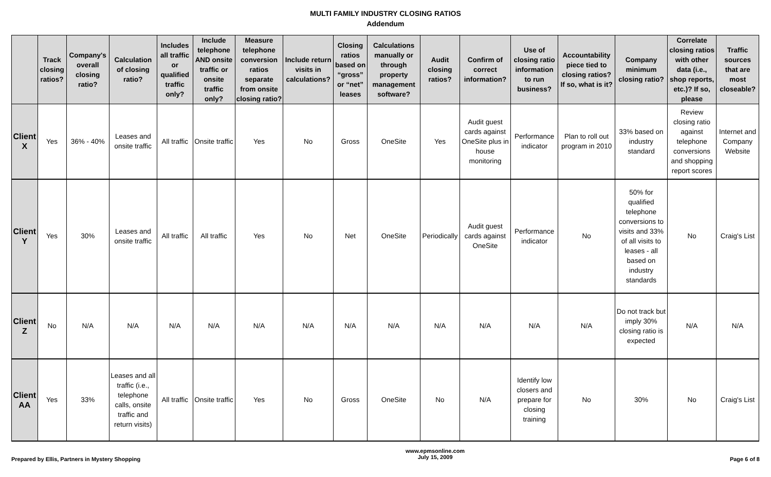MULTI FAMILY INDUSTRY CLOSING RATIOS
Addendum
| | Track closing ratios? | Company's overall closing ratio? | Calculation of closing ratio? | Includes all traffic or qualified traffic only? | Include telephone AND onsite traffic or onsite traffic only? | Measure telephone conversion ratios separate from onsite closing ratio? | Include return visits in calculations? | Closing ratios based on “gross” or “net” leases | Calculations manually or through property management software? | Audit closing ratios? | Confirm of correct information? | Use of closing ratio information to run business? | Accountability piece tied to closing ratios? If so, what is it? | Company minimum closing ratio? | Correlate closing ratios with other data (i.e., shop reports, etc.)? If so, please | Traffic sources that are most closeable? |
| --- | --- | --- | --- | --- | --- | --- | --- | --- | --- | --- | --- | --- | --- | --- | --- | --- |
| Client X | Yes | 36% - 40% | Leases and onsite traffic | All traffic | Onsite traffic | Yes | No | Gross | OneSite | Yes | Audit guest cards against OneSite plus in house monitoring | Performance indicator | Plan to roll out program in 2010 | 33% based on industry standard | Review closing ratio against telephone conversions and shopping report scores | Internet and Company Website |
| Client Y | Yes | 30% | Leases and onsite traffic | All traffic | All traffic | Yes | No | Net | OneSite | Periodically | Audit guest cards against OneSite | Performance indicator | No | 50% for qualified telephone conversions to visits and 33% of all visits to leases - all based on industry standards | No | Craig's List |
| Client Z | No | N/A | N/A | N/A | N/A | N/A | N/A | N/A | N/A | N/A | N/A | N/A | N/A | Do not track but imply 30% closing ratio is expected | N/A | N/A |
| Client AA | Yes | 33% | Leases and all traffic (i.e., telephone calls, onsite traffic and return visits) | All traffic | Onsite traffic | Yes | No | Gross | OneSite | No | N/A | Identify low closers and prepare for closing training | No | 30% | No | Craig's List |
Prepared by Ellis, Partners in Mystery Shopping
www.epmsonline.com
July 15, 2009
Page 6 of 8